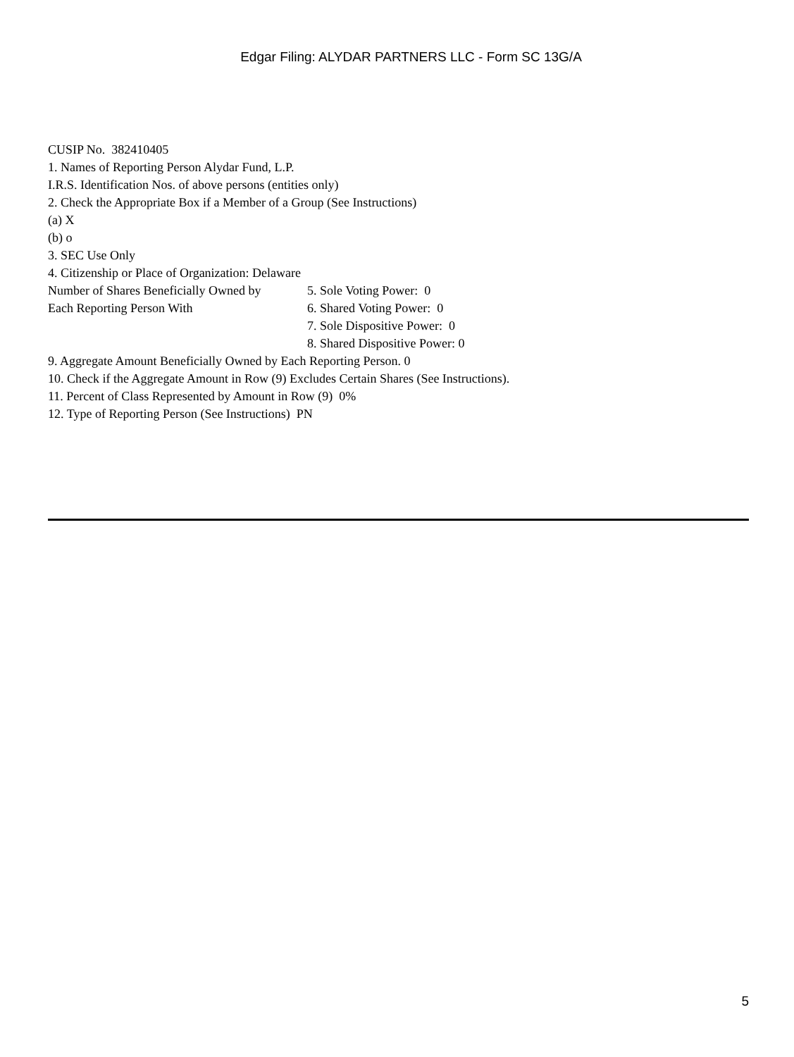Edgar Filing: ALYDAR PARTNERS LLC - Form SC 13G/A
CUSIP No. 382410405
1. Names of Reporting Person Alydar Fund, L.P.
I.R.S. Identification Nos. of above persons (entities only)
2. Check the Appropriate Box if a Member of a Group (See Instructions)
(a) X
(b) o
3. SEC Use Only
4. Citizenship or Place of Organization: Delaware
| Number of Shares Beneficially Owned by Each Reporting Person With | 5. Sole Voting Power: 0 |
| | 6. Shared Voting Power: 0 |
| | 7. Sole Dispositive Power: 0 |
| | 8. Shared Dispositive Power: 0 |
9. Aggregate Amount Beneficially Owned by Each Reporting Person. 0
10. Check if the Aggregate Amount in Row (9) Excludes Certain Shares (See Instructions).
11. Percent of Class Represented by Amount in Row (9) 0%
12. Type of Reporting Person (See Instructions) PN
5